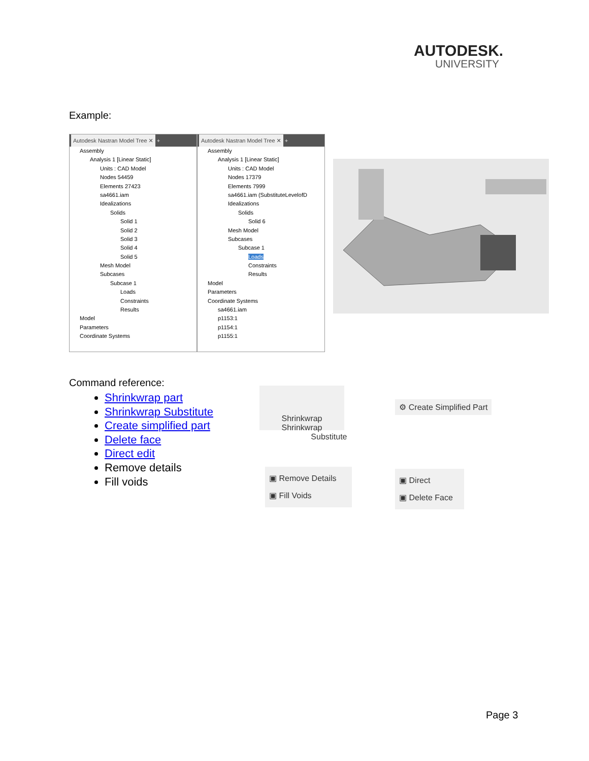AUTODESK.
UNIVERSITY
Example:
Autodesk Nastran Model Tree ✕ +
Assembly
Analysis 1 [Linear Static]
Units : CAD Model
Nodes 54459
Elements 27423
sa4661.iam
Idealizations
Solids
Solid 1
Solid 2
Solid 3
Solid 4
Solid 5
Mesh Model
Subcases
Subcase 1
Loads
Constraints
Results
Model
Parameters
Coordinate Systems
Autodesk Nastran Model Tree ✕ +
Assembly
Analysis 1 [Linear Static]
Units : CAD Model
Nodes 17379
Elements 7999
sa4661.iam (SubstituteLevelofD
Idealizations
Solids
Solid 6
Mesh Model
Subcases
Subcase 1
Loads
Constraints
Results
Model
Parameters
Coordinate Systems
sa4661.iam
p1153:1
p1154:1
p1155:1
Command reference:
Shrinkwrap part
Shrinkwrap Substitute
Create simplified part
Delete face
Direct edit
Remove details
Fill voids
Shrinkwrap Shrinkwrap
Substitute
⚙ Create Simplified Part
▣ Remove Details
▣ Fill Voids
▣ Direct
▣ Delete Face
Page 3